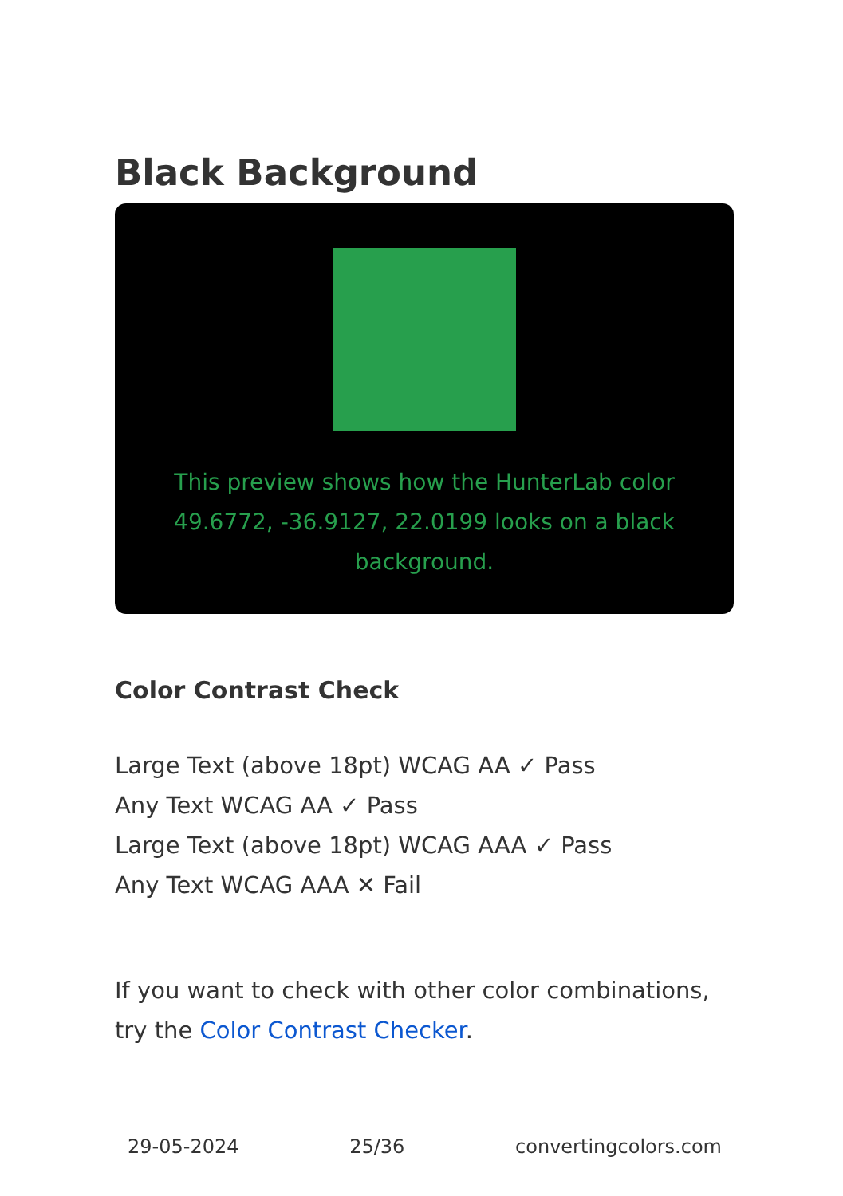Black Background
This preview shows how the HunterLab color 49.6772, -36.9127, 22.0199 looks on a black background.
Color Contrast Check
Large Text (above 18pt) WCAG AA ✓ Pass
Any Text WCAG AA ✓ Pass
Large Text (above 18pt) WCAG AAA ✓ Pass
Any Text WCAG AAA ✕ Fail
If you want to check with other color combinations, try the Color Contrast Checker.
29-05-2024 25/36 convertingcolors.com